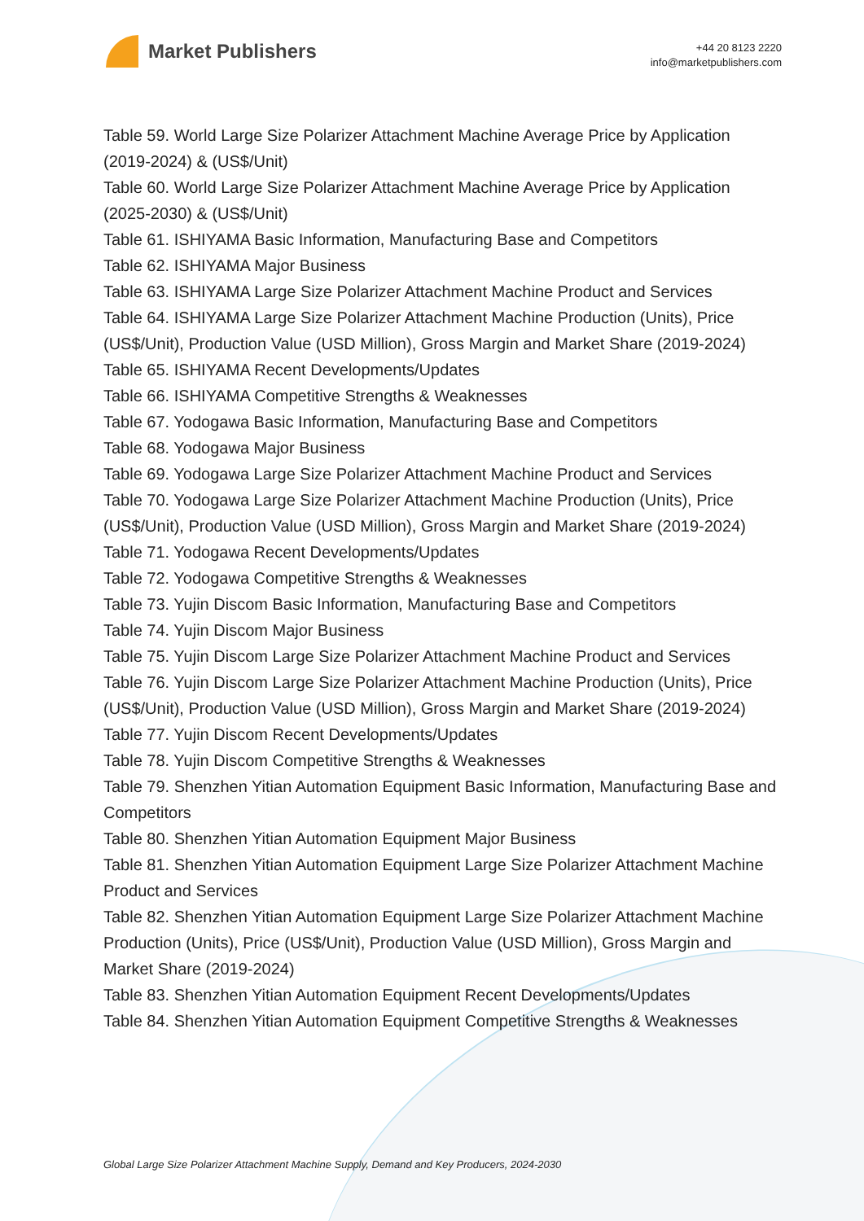Market Publishers
+44 20 8123 2220
info@marketpublishers.com
Table 59. World Large Size Polarizer Attachment Machine Average Price by Application (2019-2024) & (US$/Unit)
Table 60. World Large Size Polarizer Attachment Machine Average Price by Application (2025-2030) & (US$/Unit)
Table 61. ISHIYAMA Basic Information, Manufacturing Base and Competitors
Table 62. ISHIYAMA Major Business
Table 63. ISHIYAMA Large Size Polarizer Attachment Machine Product and Services
Table 64. ISHIYAMA Large Size Polarizer Attachment Machine Production (Units), Price (US$/Unit), Production Value (USD Million), Gross Margin and Market Share (2019-2024)
Table 65. ISHIYAMA Recent Developments/Updates
Table 66. ISHIYAMA Competitive Strengths & Weaknesses
Table 67. Yodogawa Basic Information, Manufacturing Base and Competitors
Table 68. Yodogawa Major Business
Table 69. Yodogawa Large Size Polarizer Attachment Machine Product and Services
Table 70. Yodogawa Large Size Polarizer Attachment Machine Production (Units), Price (US$/Unit), Production Value (USD Million), Gross Margin and Market Share (2019-2024)
Table 71. Yodogawa Recent Developments/Updates
Table 72. Yodogawa Competitive Strengths & Weaknesses
Table 73. Yujin Discom Basic Information, Manufacturing Base and Competitors
Table 74. Yujin Discom Major Business
Table 75. Yujin Discom Large Size Polarizer Attachment Machine Product and Services
Table 76. Yujin Discom Large Size Polarizer Attachment Machine Production (Units), Price (US$/Unit), Production Value (USD Million), Gross Margin and Market Share (2019-2024)
Table 77. Yujin Discom Recent Developments/Updates
Table 78. Yujin Discom Competitive Strengths & Weaknesses
Table 79. Shenzhen Yitian Automation Equipment Basic Information, Manufacturing Base and Competitors
Table 80. Shenzhen Yitian Automation Equipment Major Business
Table 81. Shenzhen Yitian Automation Equipment Large Size Polarizer Attachment Machine Product and Services
Table 82. Shenzhen Yitian Automation Equipment Large Size Polarizer Attachment Machine Production (Units), Price (US$/Unit), Production Value (USD Million), Gross Margin and Market Share (2019-2024)
Table 83. Shenzhen Yitian Automation Equipment Recent Developments/Updates
Table 84. Shenzhen Yitian Automation Equipment Competitive Strengths & Weaknesses
Global Large Size Polarizer Attachment Machine Supply, Demand and Key Producers, 2024-2030